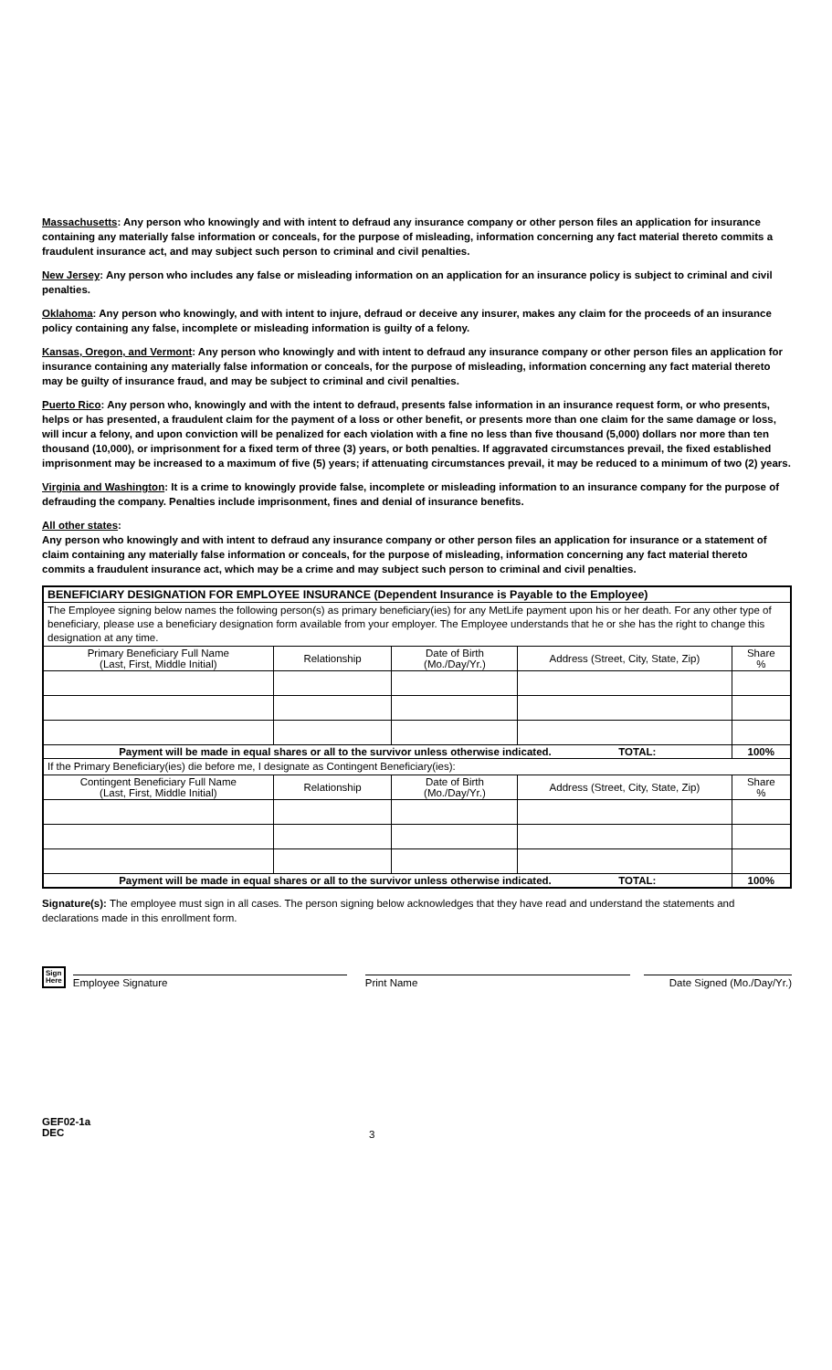Massachusetts: Any person who knowingly and with intent to defraud any insurance company or other person files an application for insurance containing any materially false information or conceals, for the purpose of misleading, information concerning any fact material thereto commits a fraudulent insurance act, and may subject such person to criminal and civil penalties.
New Jersey: Any person who includes any false or misleading information on an application for an insurance policy is subject to criminal and civil penalties.
Oklahoma: Any person who knowingly, and with intent to injure, defraud or deceive any insurer, makes any claim for the proceeds of an insurance policy containing any false, incomplete or misleading information is guilty of a felony.
Kansas, Oregon, and Vermont: Any person who knowingly and with intent to defraud any insurance company or other person files an application for insurance containing any materially false information or conceals, for the purpose of misleading, information concerning any fact material thereto may be guilty of insurance fraud, and may be subject to criminal and civil penalties.
Puerto Rico: Any person who, knowingly and with the intent to defraud, presents false information in an insurance request form, or who presents, helps or has presented, a fraudulent claim for the payment of a loss or other benefit, or presents more than one claim for the same damage or loss, will incur a felony, and upon conviction will be penalized for each violation with a fine no less than five thousand (5,000) dollars nor more than ten thousand (10,000), or imprisonment for a fixed term of three (3) years, or both penalties. If aggravated circumstances prevail, the fixed established imprisonment may be increased to a maximum of five (5) years; if attenuating circumstances prevail, it may be reduced to a minimum of two (2) years.
Virginia and Washington: It is a crime to knowingly provide false, incomplete or misleading information to an insurance company for the purpose of defrauding the company. Penalties include imprisonment, fines and denial of insurance benefits.
All other states:
Any person who knowingly and with intent to defraud any insurance company or other person files an application for insurance or a statement of claim containing any materially false information or conceals, for the purpose of misleading, information concerning any fact material thereto commits a fraudulent insurance act, which may be a crime and may subject such person to criminal and civil penalties.
| BENEFICIARY DESIGNATION FOR EMPLOYEE INSURANCE (Dependent Insurance is Payable to the Employee) | | | | |
| --- | --- | --- | --- | --- |
| The Employee signing below names the following person(s) as primary beneficiary(ies) for any MetLife payment upon his or her death. For any other type of beneficiary, please use a beneficiary designation form available from your employer. The Employee understands that he or she has the right to change this designation at any time. | | | | |
| Primary Beneficiary Full Name (Last, First, Middle Initial) | Relationship | Date of Birth (Mo./Day/Yr.) | Address (Street, City, State, Zip) | Share % |
| Payment will be made in equal shares or all to the survivor unless otherwise indicated. TOTAL: | | | | 100% |
| If the Primary Beneficiary(ies) die before me, I designate as Contingent Beneficiary(ies): | | | | |
| Contingent Beneficiary Full Name (Last, First, Middle Initial) | Relationship | Date of Birth (Mo./Day/Yr.) | Address (Street, City, State, Zip) | Share % |
| Payment will be made in equal shares or all to the survivor unless otherwise indicated. TOTAL: | | | | 100% |
Signature(s): The employee must sign in all cases. The person signing below acknowledges that they have read and understand the statements and declarations made in this enrollment form.
Sign
Here
Employee Signature
Print Name
Date Signed (Mo./Day/Yr.)
GEF02-1a
DEC
3